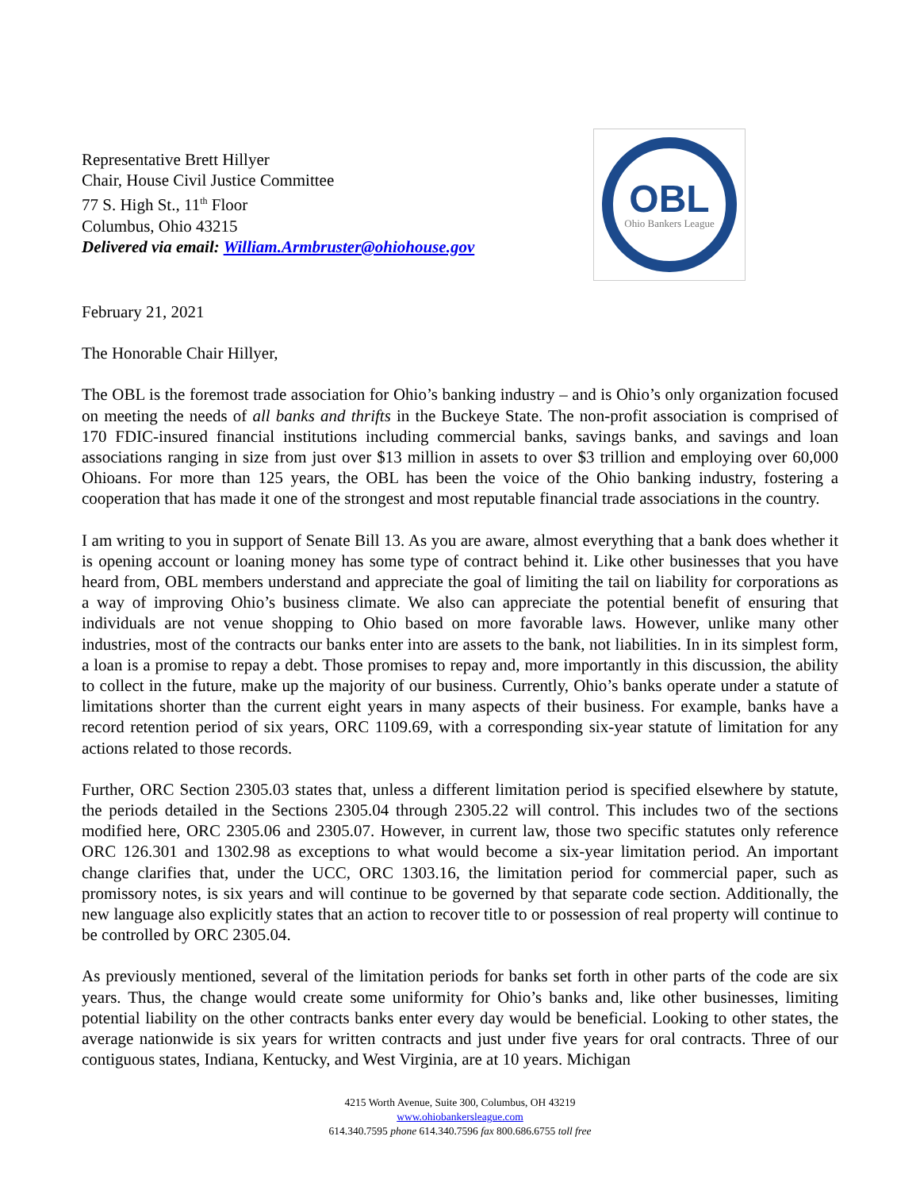Representative Brett Hillyer
Chair, House Civil Justice Committee
77 S. High St., 11<sup>th</sup> Floor
Columbus, Ohio 43215
Delivered via email: William.Armbruster@ohiohouse.gov
OBL
Ohio Bankers League
February 21, 2021
The Honorable Chair Hillyer,
The OBL is the foremost trade association for Ohio’s banking industry – and is Ohio’s only organization focused on meeting the needs of all banks and thrifts in the Buckeye State. The non-profit association is comprised of 170 FDIC-insured financial institutions including commercial banks, savings banks, and savings and loan associations ranging in size from just over $13 million in assets to over $3 trillion and employing over 60,000 Ohioans. For more than 125 years, the OBL has been the voice of the Ohio banking industry, fostering a cooperation that has made it one of the strongest and most reputable financial trade associations in the country.
I am writing to you in support of Senate Bill 13. As you are aware, almost everything that a bank does whether it is opening account or loaning money has some type of contract behind it. Like other businesses that you have heard from, OBL members understand and appreciate the goal of limiting the tail on liability for corporations as a way of improving Ohio’s business climate. We also can appreciate the potential benefit of ensuring that individuals are not venue shopping to Ohio based on more favorable laws. However, unlike many other industries, most of the contracts our banks enter into are assets to the bank, not liabilities. In in its simplest form, a loan is a promise to repay a debt. Those promises to repay and, more importantly in this discussion, the ability to collect in the future, make up the majority of our business. Currently, Ohio’s banks operate under a statute of limitations shorter than the current eight years in many aspects of their business. For example, banks have a record retention period of six years, ORC 1109.69, with a corresponding six-year statute of limitation for any actions related to those records.
Further, ORC Section 2305.03 states that, unless a different limitation period is specified elsewhere by statute, the periods detailed in the Sections 2305.04 through 2305.22 will control. This includes two of the sections modified here, ORC 2305.06 and 2305.07. However, in current law, those two specific statutes only reference ORC 126.301 and 1302.98 as exceptions to what would become a six-year limitation period. An important change clarifies that, under the UCC, ORC 1303.16, the limitation period for commercial paper, such as promissory notes, is six years and will continue to be governed by that separate code section. Additionally, the new language also explicitly states that an action to recover title to or possession of real property will continue to be controlled by ORC 2305.04.
As previously mentioned, several of the limitation periods for banks set forth in other parts of the code are six years. Thus, the change would create some uniformity for Ohio’s banks and, like other businesses, limiting potential liability on the other contracts banks enter every day would be beneficial. Looking to other states, the average nationwide is six years for written contracts and just under five years for oral contracts. Three of our contiguous states, Indiana, Kentucky, and West Virginia, are at 10 years. Michigan
4215 Worth Avenue, Suite 300, Columbus, OH 43219
www.ohiobankersleague.com
614.340.7595 phone 614.340.7596 fax 800.686.6755 toll free